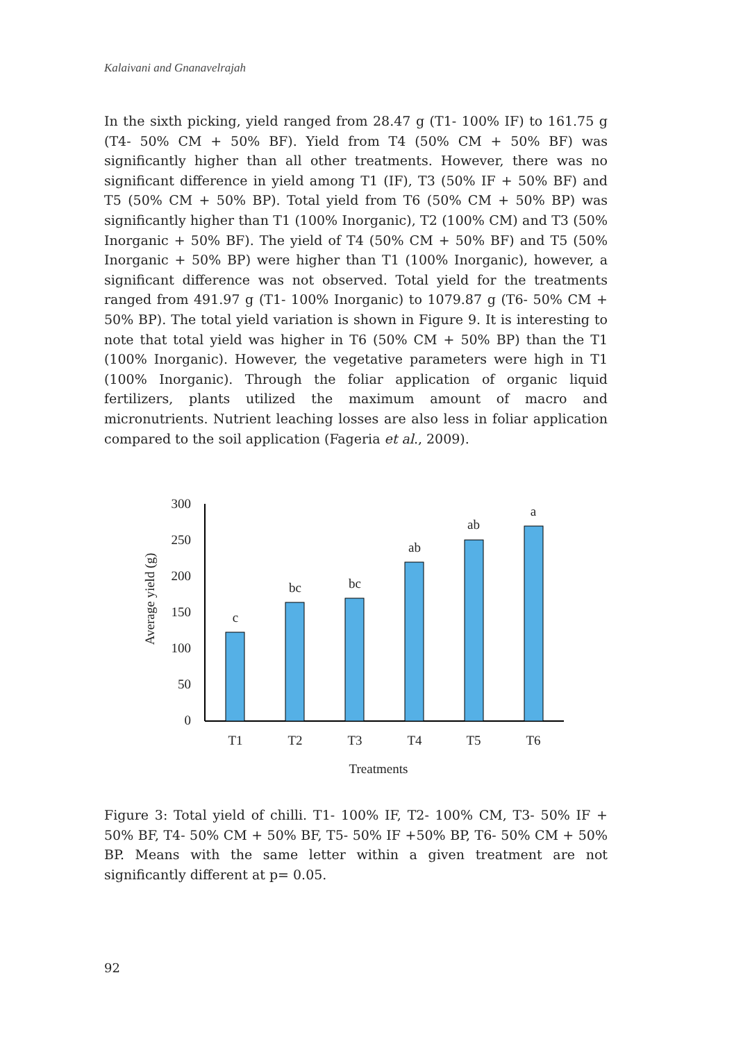Kalaivani and Gnanavelrajah
In the sixth picking, yield ranged from 28.47 g (T1- 100% IF) to 161.75 g (T4- 50% CM + 50% BF). Yield from T4 (50% CM + 50% BF) was significantly higher than all other treatments. However, there was no significant difference in yield among T1 (IF), T3 (50% IF + 50% BF) and T5 (50% CM + 50% BP). Total yield from T6 (50% CM + 50% BP) was significantly higher than T1 (100% Inorganic), T2 (100% CM) and T3 (50% Inorganic + 50% BF). The yield of T4 (50% CM + 50% BF) and T5 (50% Inorganic + 50% BP) were higher than T1 (100% Inorganic), however, a significant difference was not observed. Total yield for the treatments ranged from 491.97 g (T1- 100% Inorganic) to 1079.87 g (T6- 50% CM + 50% BP). The total yield variation is shown in Figure 9. It is interesting to note that total yield was higher in T6 (50% CM + 50% BP) than the T1 (100% Inorganic). However, the vegetative parameters were high in T1 (100% Inorganic). Through the foliar application of organic liquid fertilizers, plants utilized the maximum amount of macro and micronutrients. Nutrient leaching losses are also less in foliar application compared to the soil application (Fageria et al., 2009).
300
250
200
150
100
50
0
c
bc
bc
ab
ab
a
T1
T2
T3
T4
T5
T6
Treatments
Average yield (g)
Figure 3: Total yield of chilli. T1- 100% IF, T2- 100% CM, T3- 50% IF + 50% BF, T4- 50% CM + 50% BF, T5- 50% IF +50% BP, T6- 50% CM + 50% BP. Means with the same letter within a given treatment are not significantly different at p= 0.05.
92